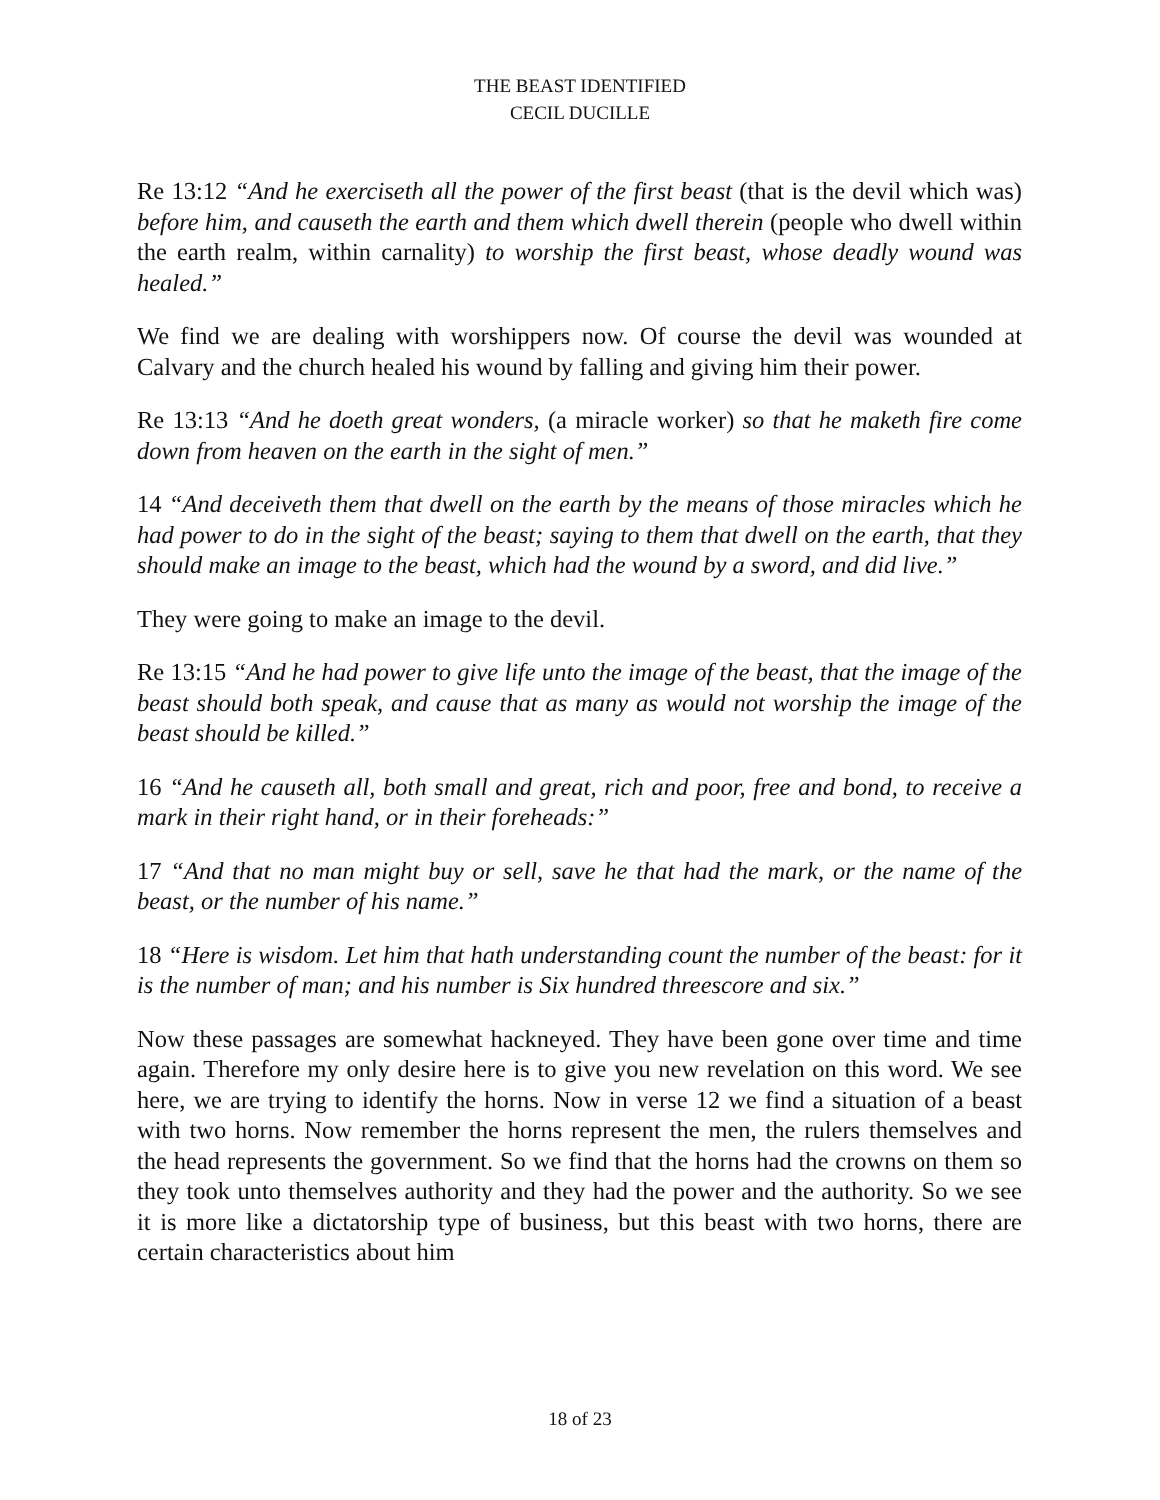THE BEAST IDENTIFIED
CECIL DUCILLE
Re 13:12 “And he exerciseth all the power of the first beast (that is the devil which was) before him, and causeth the earth and them which dwell therein (people who dwell within the earth realm, within carnality) to worship the first beast, whose deadly wound was healed.”
We find we are dealing with worshippers now. Of course the devil was wounded at Calvary and the church healed his wound by falling and giving him their power.
Re 13:13 “And he doeth great wonders, (a miracle worker) so that he maketh fire come down from heaven on the earth in the sight of men.”
14 “And deceiveth them that dwell on the earth by the means of those miracles which he had power to do in the sight of the beast; saying to them that dwell on the earth, that they should make an image to the beast, which had the wound by a sword, and did live.”
They were going to make an image to the devil.
Re 13:15 “And he had power to give life unto the image of the beast, that the image of the beast should both speak, and cause that as many as would not worship the image of the beast should be killed.”
16 “And he causeth all, both small and great, rich and poor, free and bond, to receive a mark in their right hand, or in their foreheads:”
17 “And that no man might buy or sell, save he that had the mark, or the name of the beast, or the number of his name.”
18 “Here is wisdom. Let him that hath understanding count the number of the beast: for it is the number of man; and his number is Six hundred threescore and six.”
Now these passages are somewhat hackneyed. They have been gone over time and time again. Therefore my only desire here is to give you new revelation on this word. We see here, we are trying to identify the horns. Now in verse 12 we find a situation of a beast with two horns. Now remember the horns represent the men, the rulers themselves and the head represents the government. So we find that the horns had the crowns on them so they took unto themselves authority and they had the power and the authority. So we see it is more like a dictatorship type of business, but this beast with two horns, there are certain characteristics about him
18 of 23